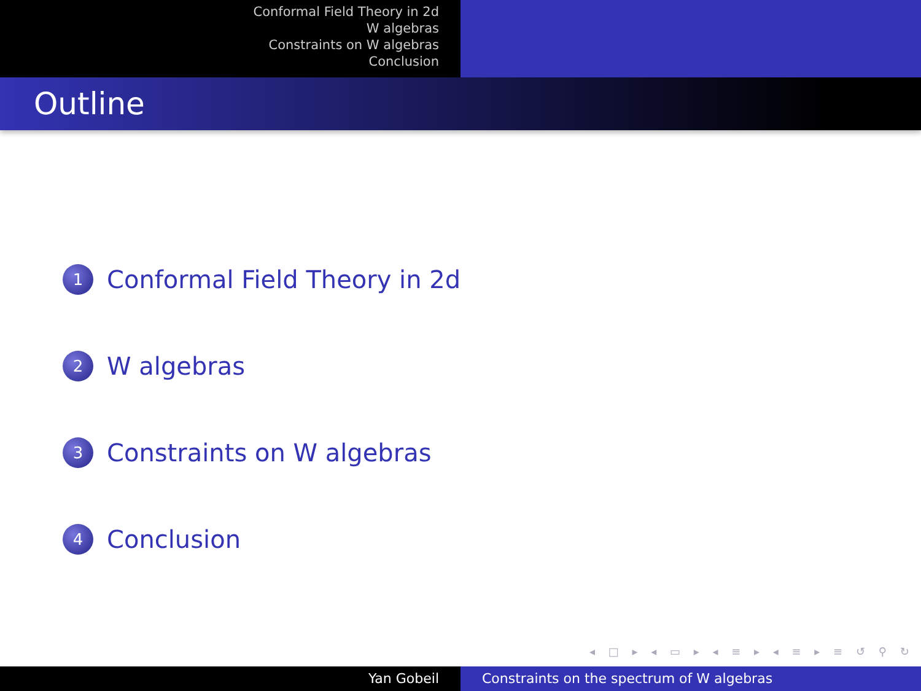Conformal Field Theory in 2d
W algebras
Constraints on W algebras
Conclusion
Outline
1 Conformal Field Theory in 2d
2 W algebras
3 Constraints on W algebras
4 Conclusion
◂ □ ▸ ◂ ▭ ▸ ◂ ≡ ▸ ◂ ≡ ▸ ≡ ↺ ⚲ ↻
Yan Gobeil Constraints on the spectrum of W algebras